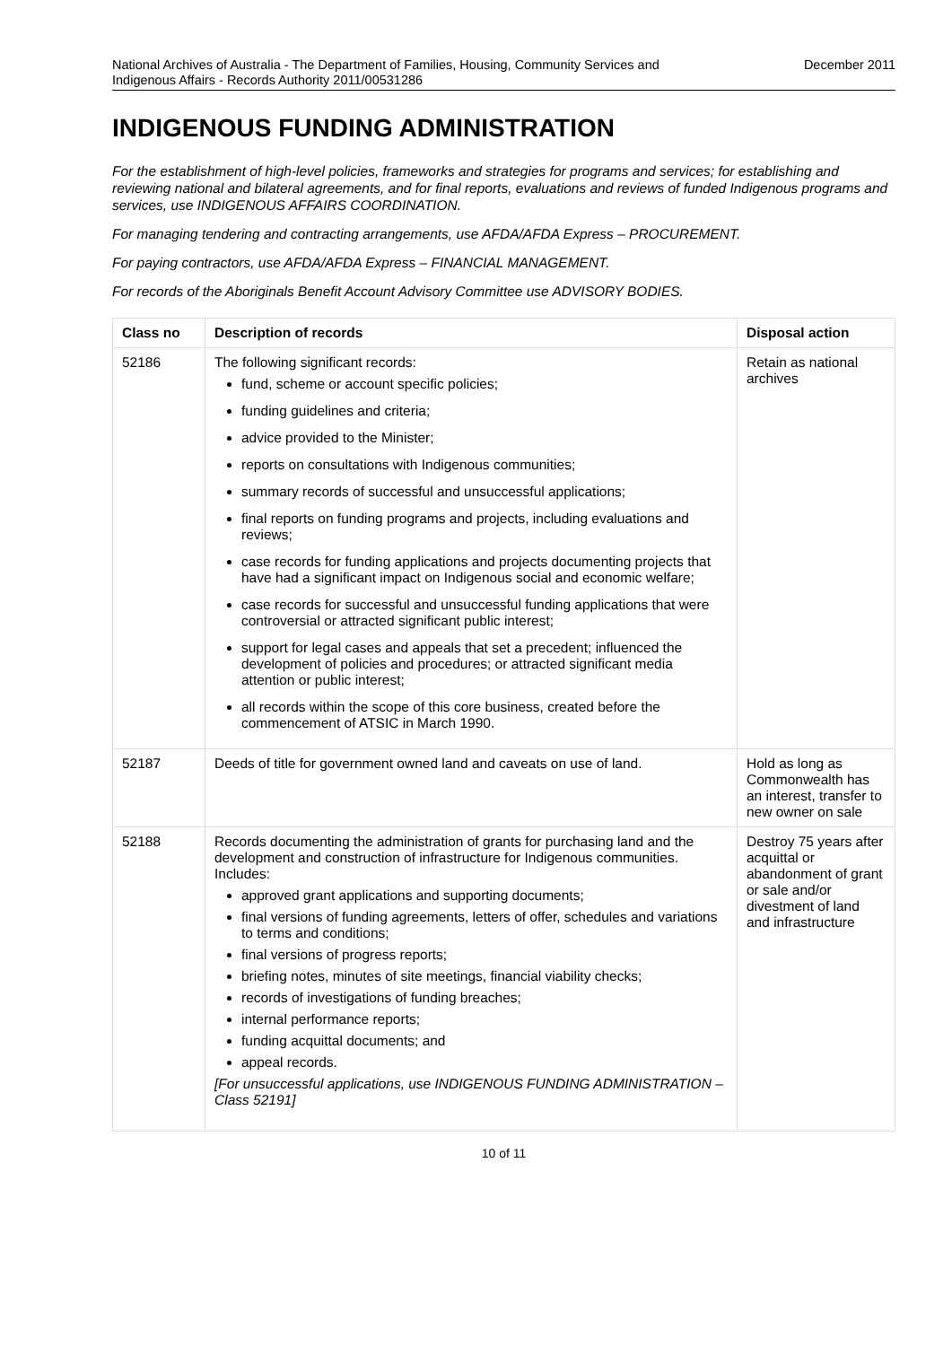National Archives of Australia - The Department of Families, Housing, Community Services and
Indigenous Affairs - Records Authority 2011/00531286
December 2011
INDIGENOUS FUNDING ADMINISTRATION
For the establishment of high-level policies, frameworks and strategies for programs and services; for establishing and reviewing national and bilateral agreements, and for final reports, evaluations and reviews of funded Indigenous programs and services, use INDIGENOUS AFFAIRS COORDINATION.
For managing tendering and contracting arrangements, use AFDA/AFDA Express – PROCUREMENT.
For paying contractors, use AFDA/AFDA Express – FINANCIAL MANAGEMENT.
For records of the Aboriginals Benefit Account Advisory Committee use ADVISORY BODIES.
| Class no | Description of records | Disposal action |
| --- | --- | --- |
| 52186 | The following significant records: fund, scheme or account specific policies; funding guidelines and criteria; advice provided to the Minister; reports on consultations with Indigenous communities; summary records of successful and unsuccessful applications; final reports on funding programs and projects, including evaluations and reviews; case records for funding applications and projects documenting projects that have had a significant impact on Indigenous social and economic welfare; case records for successful and unsuccessful funding applications that were controversial or attracted significant public interest; support for legal cases and appeals that set a precedent; influenced the development of policies and procedures; or attracted significant media attention or public interest; all records within the scope of this core business, created before the commencement of ATSIC in March 1990. | Retain as national archives |
| 52187 | Deeds of title for government owned land and caveats on use of land. | Hold as long as Commonwealth has an interest, transfer to new owner on sale |
| 52188 | Records documenting the administration of grants for purchasing land and the development and construction of infrastructure for Indigenous communities. Includes: approved grant applications and supporting documents; final versions of funding agreements, letters of offer, schedules and variations to terms and conditions; final versions of progress reports; briefing notes, minutes of site meetings, financial viability checks; records of investigations of funding breaches; internal performance reports; funding acquittal documents; and appeal records. [For unsuccessful applications, use INDIGENOUS FUNDING ADMINISTRATION – Class 52191] | Destroy 75 years after acquittal or abandonment of grant or sale and/or divestment of land and infrastructure |
10 of 11